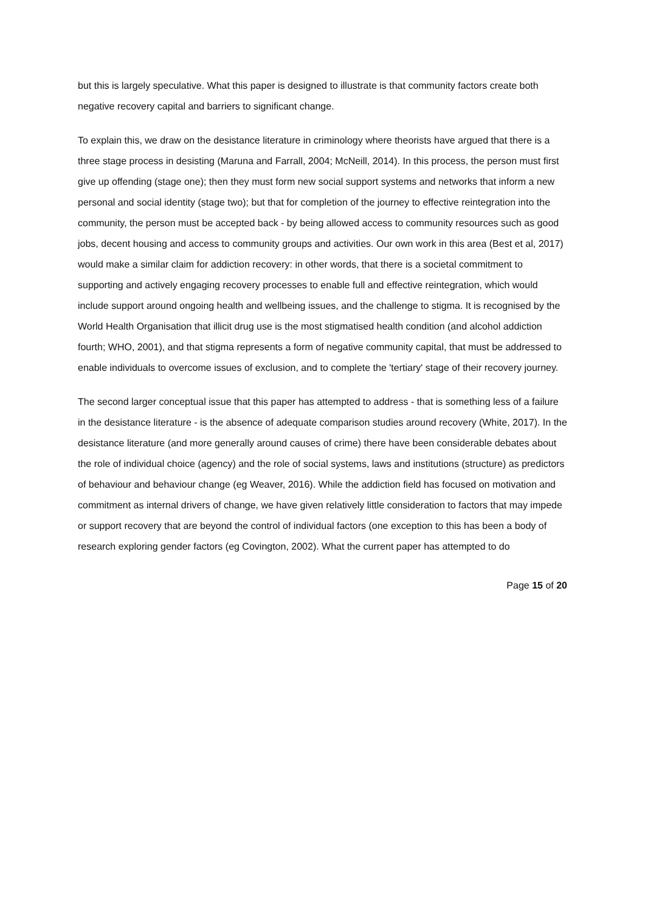but this is largely speculative. What this paper is designed to illustrate is that community factors create both negative recovery capital and barriers to significant change.
To explain this, we draw on the desistance literature in criminology where theorists have argued that there is a three stage process in desisting (Maruna and Farrall, 2004; McNeill, 2014). In this process, the person must first give up offending (stage one); then they must form new social support systems and networks that inform a new personal and social identity (stage two); but that for completion of the journey to effective reintegration into the community, the person must be accepted back - by being allowed access to community resources such as good jobs, decent housing and access to community groups and activities. Our own work in this area (Best et al, 2017) would make a similar claim for addiction recovery: in other words, that there is a societal commitment to supporting and actively engaging recovery processes to enable full and effective reintegration, which would include support around ongoing health and wellbeing issues, and the challenge to stigma. It is recognised by the World Health Organisation that illicit drug use is the most stigmatised health condition (and alcohol addiction fourth; WHO, 2001), and that stigma represents a form of negative community capital, that must be addressed to enable individuals to overcome issues of exclusion, and to complete the 'tertiary' stage of their recovery journey.
The second larger conceptual issue that this paper has attempted to address - that is something less of a failure in the desistance literature - is the absence of adequate comparison studies around recovery (White, 2017). In the desistance literature (and more generally around causes of crime) there have been considerable debates about the role of individual choice (agency) and the role of social systems, laws and institutions (structure) as predictors of behaviour and behaviour change (eg Weaver, 2016). While the addiction field has focused on motivation and commitment as internal drivers of change, we have given relatively little consideration to factors that may impede or support recovery that are beyond the control of individual factors (one exception to this has been a body of research exploring gender factors (eg Covington, 2002). What the current paper has attempted to do
Page 15 of 20